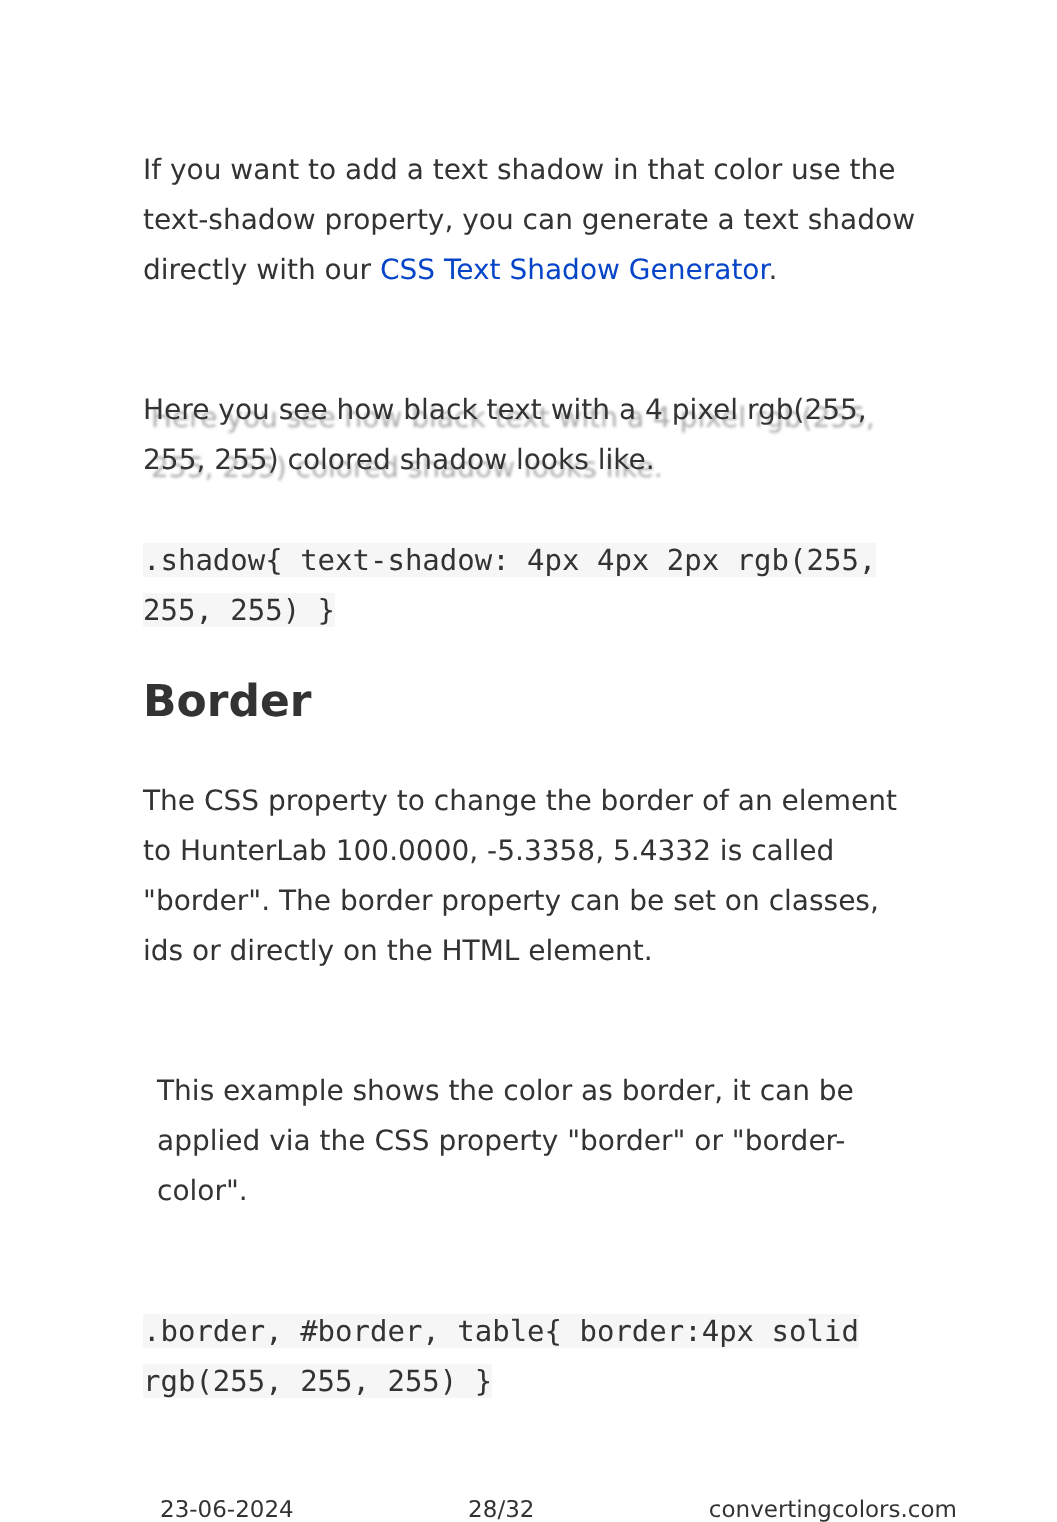If you want to add a text shadow in that color use the text-shadow property, you can generate a text shadow directly with our CSS Text Shadow Generator.
Here you see how black text with a 4 pixel rgb(255, 255, 255) colored shadow looks like.
.shadow{ text-shadow: 4px 4px 2px rgb(255, 255, 255) }
Border
The CSS property to change the border of an element to HunterLab 100.0000, -5.3358, 5.4332 is called "border". The border property can be set on classes, ids or directly on the HTML element.
This example shows the color as border, it can be applied via the CSS property "border" or "border-color".
.border, #border, table{ border:4px solid rgb(255, 255, 255) }
23-06-2024 28/32 convertingcolors.com